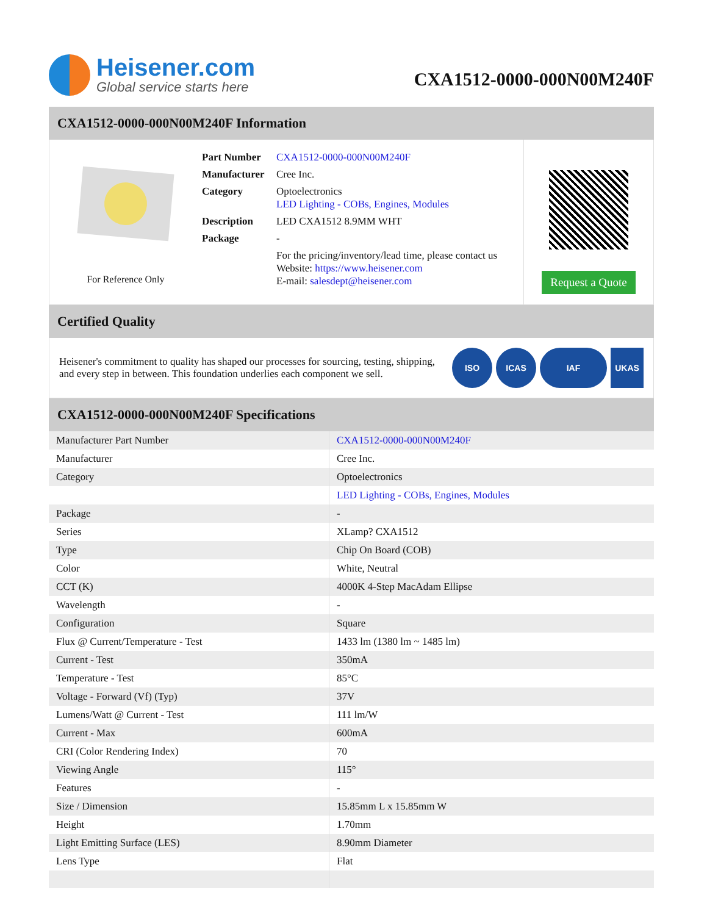Heisener.com
Global service starts here
CXA1512-0000-000N00M240F
CXA1512-0000-000N00M240F Information
For Reference Only
| Part Number | CXA1512-0000-000N00M240F |
| Manufacturer | Cree Inc. |
| Category | Optoelectronics LED Lighting - COBs, Engines, Modules |
| Description | LED CXA1512 8.9MM WHT |
| Package | - |
| | For the pricing/inventory/lead time, please contact us Website: https://www.heisener.com E-mail: salesdept@heisener.com |
Request a Quote
Certified Quality
Heisener's commitment to quality has shaped our processes for sourcing, testing, shipping, and every step in between. This foundation underlies each component we sell.
ISO ICAS IAF UKAS
CXA1512-0000-000N00M240F Specifications
| Manufacturer Part Number | CXA1512-0000-000N00M240F |
| Manufacturer | Cree Inc. |
| Category | Optoelectronics |
| | LED Lighting - COBs, Engines, Modules |
| Package | - |
| Series | XLamp? CXA1512 |
| Type | Chip On Board (COB) |
| Color | White, Neutral |
| CCT (K) | 4000K 4-Step MacAdam Ellipse |
| Wavelength | - |
| Configuration | Square |
| Flux @ Current/Temperature - Test | 1433 lm (1380 lm ~ 1485 lm) |
| Current - Test | 350mA |
| Temperature - Test | 85°C |
| Voltage - Forward (Vf) (Typ) | 37V |
| Lumens/Watt @ Current - Test | 111 lm/W |
| Current - Max | 600mA |
| CRI (Color Rendering Index) | 70 |
| Viewing Angle | 115° |
| Features | - |
| Size / Dimension | 15.85mm L x 15.85mm W |
| Height | 1.70mm |
| Light Emitting Surface (LES) | 8.90mm Diameter |
| Lens Type | Flat |